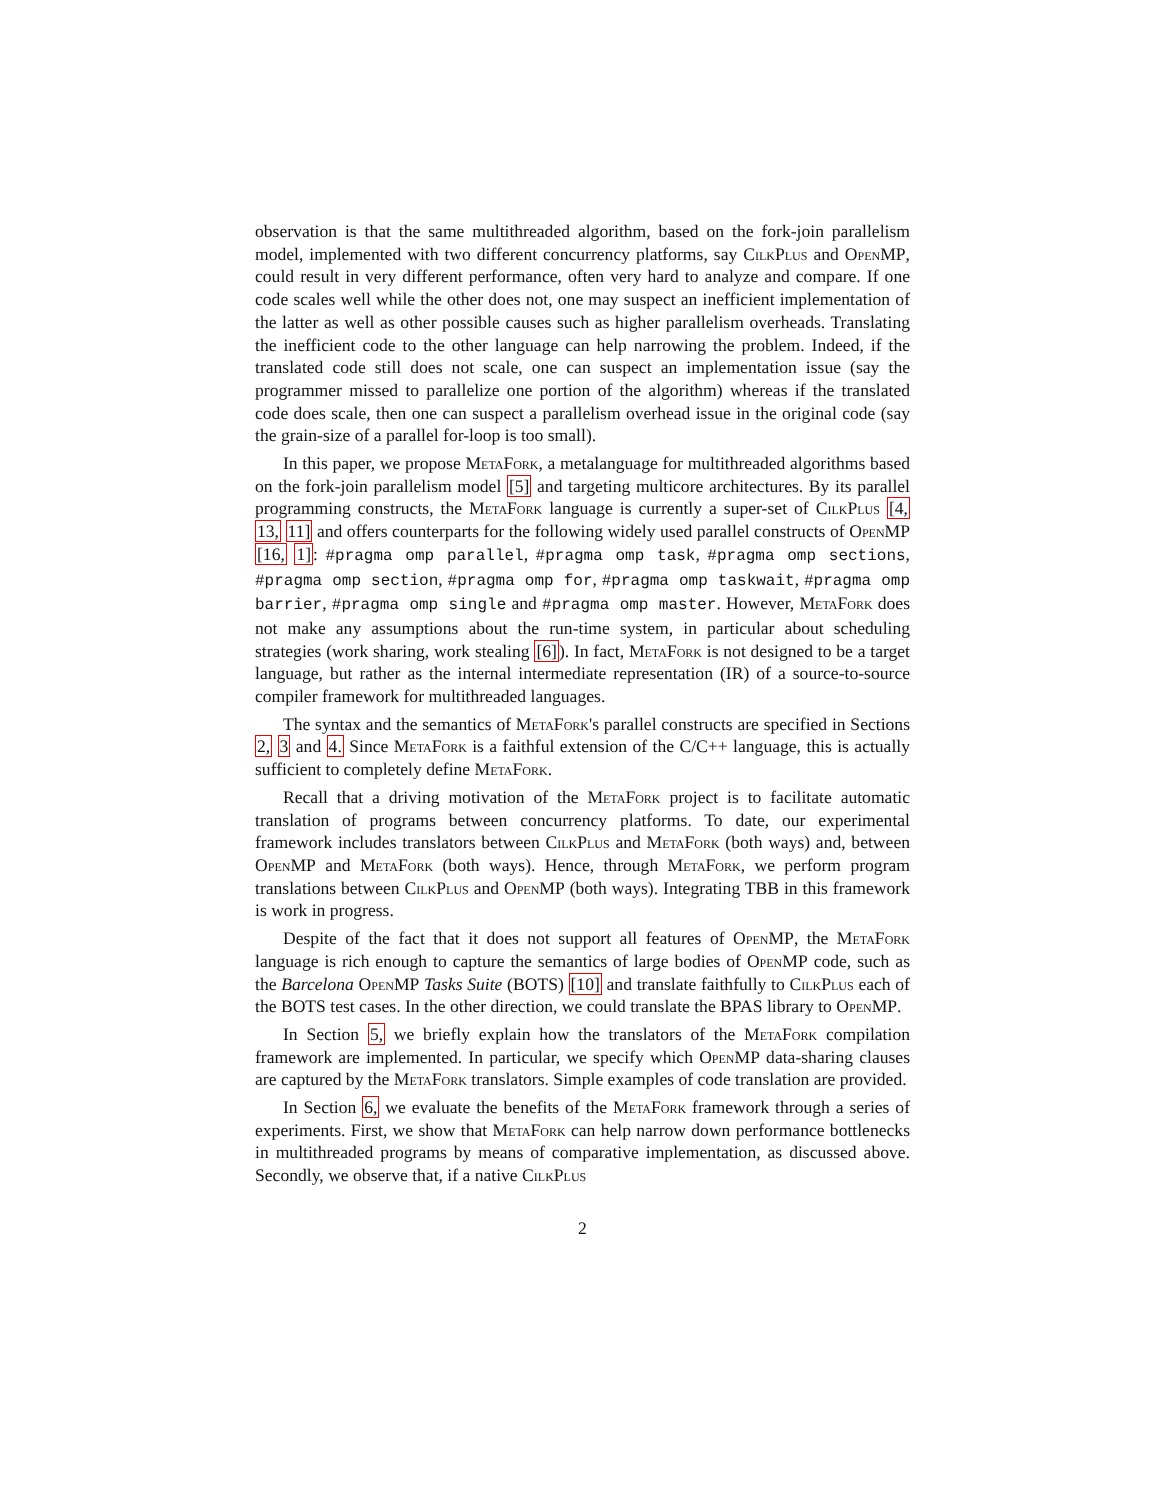observation is that the same multithreaded algorithm, based on the fork-join parallelism model, implemented with two different concurrency platforms, say CilkPlus and OpenMP, could result in very different performance, often very hard to analyze and compare. If one code scales well while the other does not, one may suspect an inefficient implementation of the latter as well as other possible causes such as higher parallelism overheads. Translating the inefficient code to the other language can help narrowing the problem. Indeed, if the translated code still does not scale, one can suspect an implementation issue (say the programmer missed to parallelize one portion of the algorithm) whereas if the translated code does scale, then one can suspect a parallelism overhead issue in the original code (say the grain-size of a parallel for-loop is too small).
In this paper, we propose MetaFork, a metalanguage for multithreaded algorithms based on the fork-join parallelism model [5] and targeting multicore architectures. By its parallel programming constructs, the MetaFork language is currently a super-set of CilkPlus [4, 13, 11] and offers counterparts for the following widely used parallel constructs of OpenMP [16, 1]: #pragma omp parallel, #pragma omp task, #pragma omp sections, #pragma omp section, #pragma omp for, #pragma omp taskwait, #pragma omp barrier, #pragma omp single and #pragma omp master. However, MetaFork does not make any assumptions about the run-time system, in particular about scheduling strategies (work sharing, work stealing [6]). In fact, MetaFork is not designed to be a target language, but rather as the internal intermediate representation (IR) of a source-to-source compiler framework for multithreaded languages.
The syntax and the semantics of MetaFork's parallel constructs are specified in Sections 2, 3 and 4. Since MetaFork is a faithful extension of the C/C++ language, this is actually sufficient to completely define MetaFork.
Recall that a driving motivation of the MetaFork project is to facilitate automatic translation of programs between concurrency platforms. To date, our experimental framework includes translators between CilkPlus and MetaFork (both ways) and, between OpenMP and MetaFork (both ways). Hence, through MetaFork, we perform program translations between CilkPlus and OpenMP (both ways). Integrating TBB in this framework is work in progress.
Despite of the fact that it does not support all features of OpenMP, the MetaFork language is rich enough to capture the semantics of large bodies of OpenMP code, such as the Barcelona OpenMP Tasks Suite (BOTS) [10] and translate faithfully to CilkPlus each of the BOTS test cases. In the other direction, we could translate the BPAS library to OpenMP.
In Section 5, we briefly explain how the translators of the MetaFork compilation framework are implemented. In particular, we specify which OpenMP data-sharing clauses are captured by the MetaFork translators. Simple examples of code translation are provided.
In Section 6, we evaluate the benefits of the MetaFork framework through a series of experiments. First, we show that MetaFork can help narrow down performance bottlenecks in multithreaded programs by means of comparative implementation, as discussed above. Secondly, we observe that, if a native CilkPlus
2